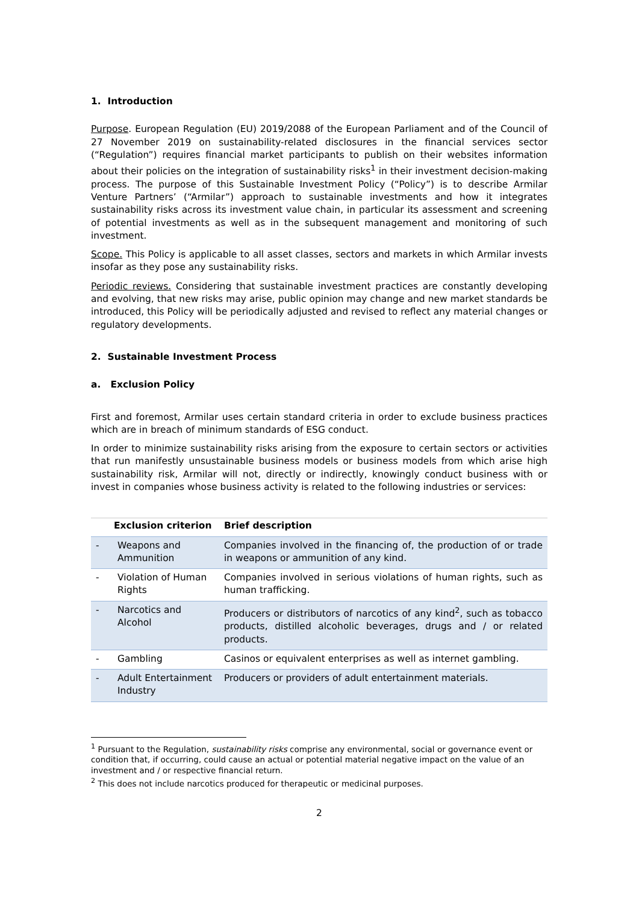1. Introduction
Purpose. European Regulation (EU) 2019/2088 of the European Parliament and of the Council of 27 November 2019 on sustainability-related disclosures in the financial services sector (“Regulation”) requires financial market participants to publish on their websites information about their policies on the integration of sustainability risks<sup>1</sup> in their investment decision-making process. The purpose of this Sustainable Investment Policy (“Policy”) is to describe Armilar Venture Partners’ (“Armilar”) approach to sustainable investments and how it integrates sustainability risks across its investment value chain, in particular its assessment and screening of potential investments as well as in the subsequent management and monitoring of such investment.
Scope. This Policy is applicable to all asset classes, sectors and markets in which Armilar invests insofar as they pose any sustainability risks.
Periodic reviews. Considering that sustainable investment practices are constantly developing and evolving, that new risks may arise, public opinion may change and new market standards be introduced, this Policy will be periodically adjusted and revised to reflect any material changes or regulatory developments.
2. Sustainable Investment Process
a. Exclusion Policy
First and foremost, Armilar uses certain standard criteria in order to exclude business practices which are in breach of minimum standards of ESG conduct.
In order to minimize sustainability risks arising from the exposure to certain sectors or activities that run manifestly unsustainable business models or business models from which arise high sustainability risk, Armilar will not, directly or indirectly, knowingly conduct business with or invest in companies whose business activity is related to the following industries or services:
| Exclusion criterion | | Brief description |
| --- | --- | --- |
| - | Weapons and Ammunition | Companies involved in the financing of, the production of or trade in weapons or ammunition of any kind. |
| - | Violation of Human Rights | Companies involved in serious violations of human rights, such as human trafficking. |
| - | Narcotics and Alcohol | Producers or distributors of narcotics of any kind<sup>2</sup>, such as tobacco products, distilled alcoholic beverages, drugs and / or related products. |
| - | Gambling | Casinos or equivalent enterprises as well as internet gambling. |
| - | Adult Entertainment Industry | Producers or providers of adult entertainment materials. |
<sup>1</sup> Pursuant to the Regulation, sustainability risks comprise any environmental, social or governance event or condition that, if occurring, could cause an actual or potential material negative impact on the value of an investment and / or respective financial return.
<sup>2</sup> This does not include narcotics produced for therapeutic or medicinal purposes.
2